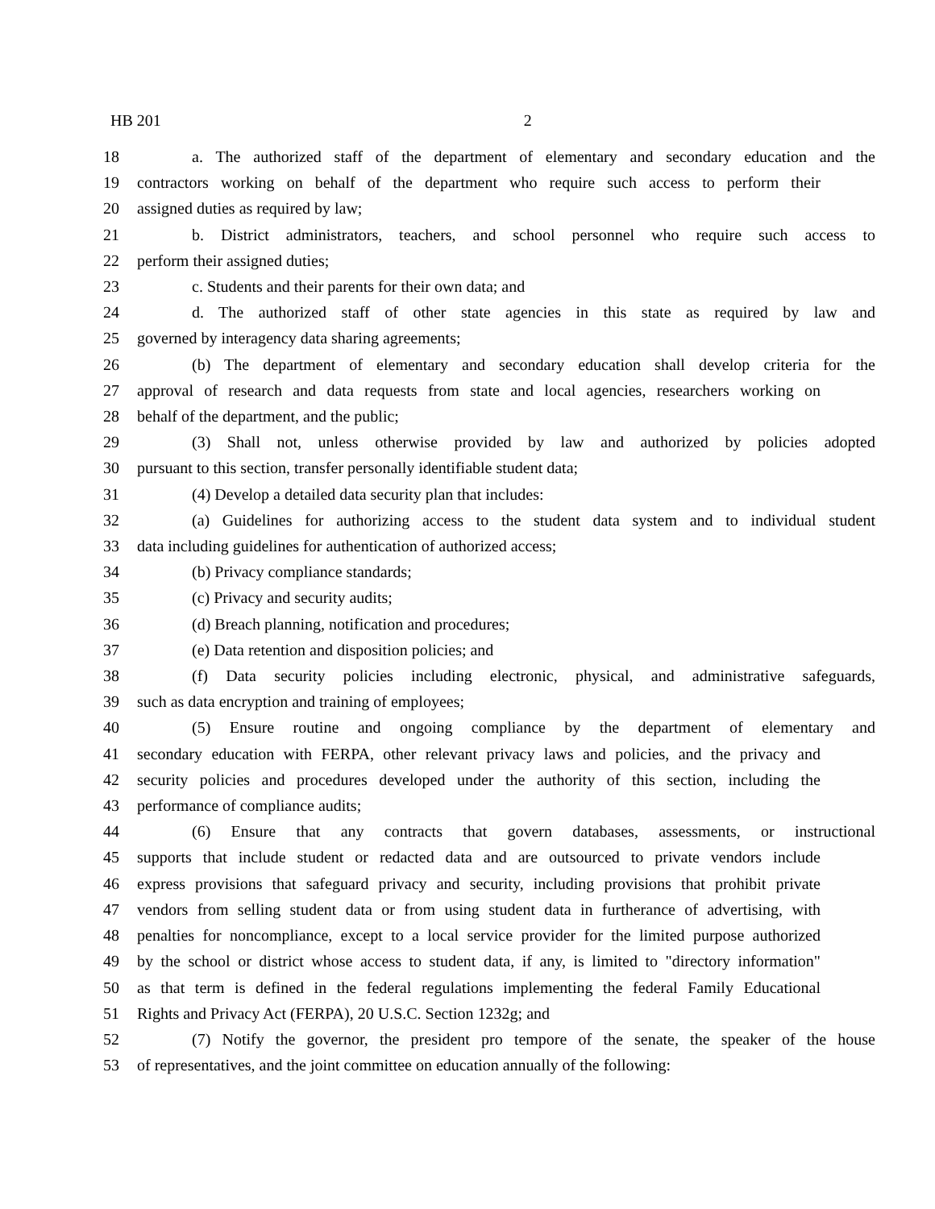HB 201 2
18 a. The authorized staff of the department of elementary and secondary education and the
19 contractors working on behalf of the department who require such access to perform their
20 assigned duties as required by law;
21 b. District administrators, teachers, and school personnel who require such access to
22 perform their assigned duties;
23 c. Students and their parents for their own data; and
24 d. The authorized staff of other state agencies in this state as required by law and
25 governed by interagency data sharing agreements;
26 (b) The department of elementary and secondary education shall develop criteria for the
27 approval of research and data requests from state and local agencies, researchers working on
28 behalf of the department, and the public;
29 (3) Shall not, unless otherwise provided by law and authorized by policies adopted
30 pursuant to this section, transfer personally identifiable student data;
31 (4) Develop a detailed data security plan that includes:
32 (a) Guidelines for authorizing access to the student data system and to individual student
33 data including guidelines for authentication of authorized access;
34 (b) Privacy compliance standards;
35 (c) Privacy and security audits;
36 (d) Breach planning, notification and procedures;
37 (e) Data retention and disposition policies; and
38 (f) Data security policies including electronic, physical, and administrative safeguards,
39 such as data encryption and training of employees;
40 (5) Ensure routine and ongoing compliance by the department of elementary and
41 secondary education with FERPA, other relevant privacy laws and policies, and the privacy and
42 security policies and procedures developed under the authority of this section, including the
43 performance of compliance audits;
44 (6) Ensure that any contracts that govern databases, assessments, or instructional
45 supports that include student or redacted data and are outsourced to private vendors include
46 express provisions that safeguard privacy and security, including provisions that prohibit private
47 vendors from selling student data or from using student data in furtherance of advertising, with
48 penalties for noncompliance, except to a local service provider for the limited purpose authorized
49 by the school or district whose access to student data, if any, is limited to "directory information"
50 as that term is defined in the federal regulations implementing the federal Family Educational
51 Rights and Privacy Act (FERPA), 20 U.S.C. Section 1232g; and
52 (7) Notify the governor, the president pro tempore of the senate, the speaker of the house
53 of representatives, and the joint committee on education annually of the following: